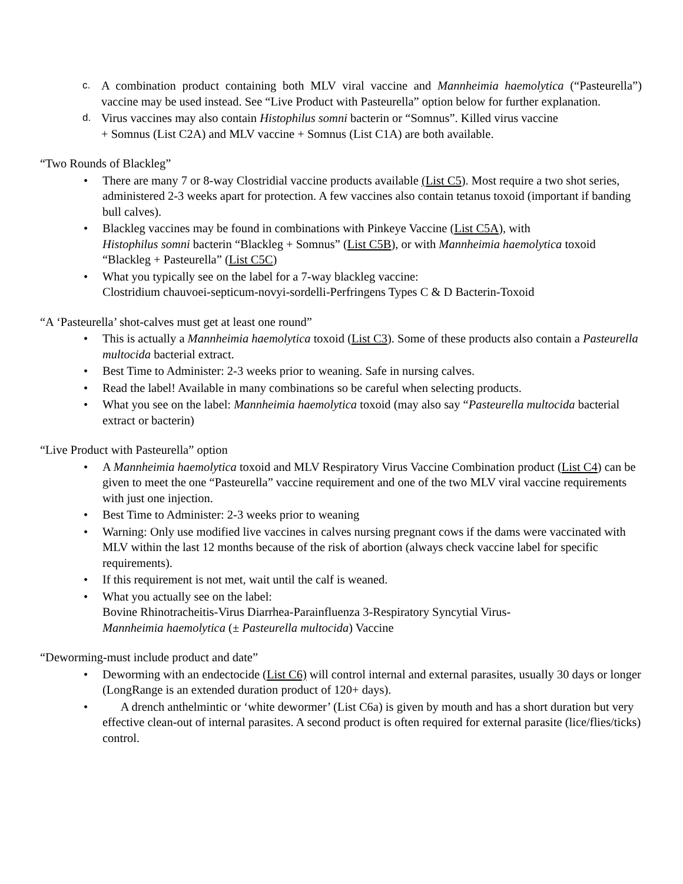c.
A combination product containing both MLV viral vaccine and Mannheimia haemolytica (“Pasteurella”) vaccine may be used instead. See “Live Product with Pasteurella” option below for further explanation.
d.
Virus vaccines may also contain Histophilus somni bacterin or “Somnus”. Killed virus vaccine
+ Somnus (List C2A) and MLV vaccine + Somnus (List C1A) are both available.
“Two Rounds of Blackleg”
• There are many 7 or 8-way Clostridial vaccine products available (List C5). Most require a two shot series, administered 2-3 weeks apart for protection. A few vaccines also contain tetanus toxoid (important if banding bull calves).
• Blackleg vaccines may be found in combinations with Pinkeye Vaccine (List C5A), with
Histophilus somni bacterin “Blackleg + Somnus” (List C5B), or with Mannheimia haemolytica toxoid “Blackleg + Pasteurella” (List C5C)
• What you typically see on the label for a 7-way blackleg vaccine:
Clostridium chauvoei-septicum-novyi-sordelli-Perfringens Types C & D Bacterin-Toxoid
“A ‘Pasteurella’ shot-calves must get at least one round”
• This is actually a Mannheimia haemolytica toxoid (List C3). Some of these products also contain a Pasteurella multocida bacterial extract.
• Best Time to Administer: 2-3 weeks prior to weaning. Safe in nursing calves.
• Read the label! Available in many combinations so be careful when selecting products.
• What you see on the label: Mannheimia haemolytica toxoid (may also say “Pasteurella multocida bacterial extract or bacterin)
“Live Product with Pasteurella” option
• A Mannheimia haemolytica toxoid and MLV Respiratory Virus Vaccine Combination product (List C4) can be given to meet the one “Pasteurella” vaccine requirement and one of the two MLV viral vaccine requirements with just one injection.
• Best Time to Administer: 2-3 weeks prior to weaning
• Warning: Only use modified live vaccines in calves nursing pregnant cows if the dams were vaccinated with MLV within the last 12 months because of the risk of abortion (always check vaccine label for specific requirements).
• If this requirement is not met, wait until the calf is weaned.
• What you actually see on the label:
Bovine Rhinotracheitis-Virus Diarrhea-Parainfluenza 3-Respiratory Syncytial Virus-
Mannheimia haemolytica (± Pasteurella multocida) Vaccine
“Deworming-must include product and date”
• Deworming with an endectocide (List C6) will control internal and external parasites, usually 30 days or longer (LongRange is an extended duration product of 120+ days).
• A drench anthelmintic or ‘white dewormer’ (List C6a) is given by mouth and has a short duration but very effective clean-out of internal parasites. A second product is often required for external parasite (lice/flies/ticks) control.